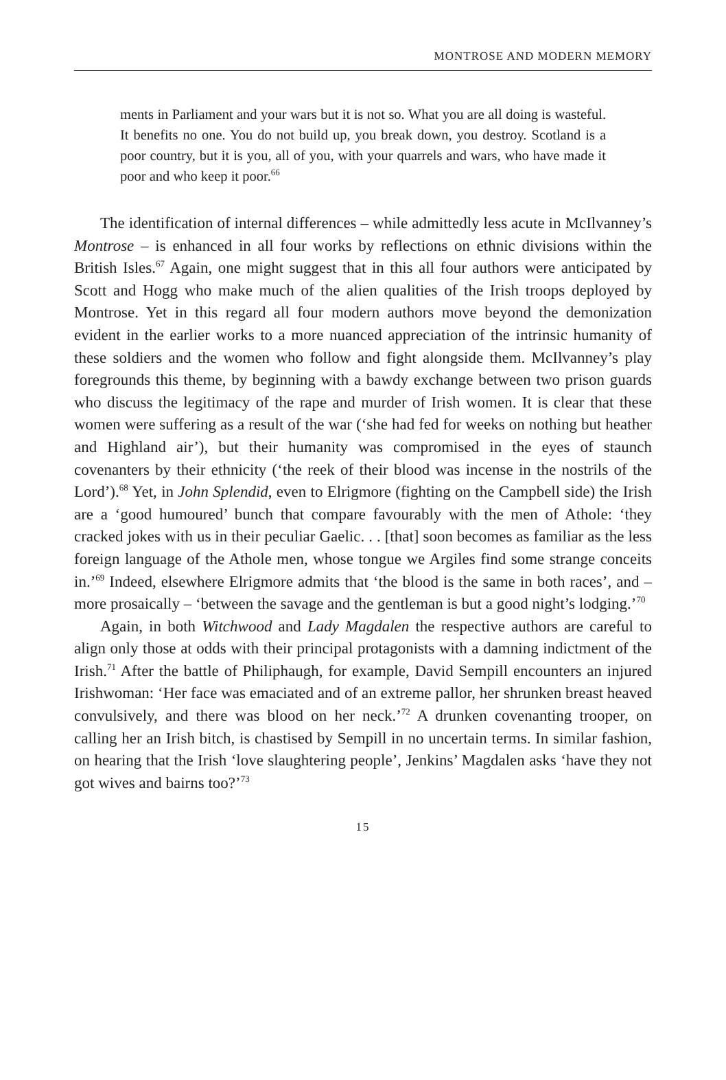MONTROSE AND MODERN MEMORY
ments in Parliament and your wars but it is not so. What you are all doing is wasteful. It benefits no one. You do not build up, you break down, you destroy. Scotland is a poor country, but it is you, all of you, with your quarrels and wars, who have made it poor and who keep it poor.<sup>66</sup>
The identification of internal differences – while admittedly less acute in McIlvanney’s Montrose – is enhanced in all four works by reflections on ethnic divisions within the British Isles.<sup>67</sup> Again, one might suggest that in this all four authors were anticipated by Scott and Hogg who make much of the alien qualities of the Irish troops deployed by Montrose. Yet in this regard all four modern authors move beyond the demonization evident in the earlier works to a more nuanced appreciation of the intrinsic humanity of these soldiers and the women who follow and fight alongside them. McIlvanney’s play foregrounds this theme, by beginning with a bawdy exchange between two prison guards who discuss the legitimacy of the rape and murder of Irish women. It is clear that these women were suffering as a result of the war (‘she had fed for weeks on nothing but heather and Highland air’), but their humanity was compromised in the eyes of staunch covenanters by their ethnicity (‘the reek of their blood was incense in the nostrils of the Lord’).<sup>68</sup> Yet, in John Splendid, even to Elrigmore (fighting on the Campbell side) the Irish are a ‘good humoured’ bunch that compare favourably with the men of Athole: ‘they cracked jokes with us in their peculiar Gaelic. . . [that] soon becomes as familiar as the less foreign language of the Athole men, whose tongue we Argiles find some strange conceits in.’<sup>69</sup> Indeed, elsewhere Elrigmore admits that ‘the blood is the same in both races’, and – more prosaically – ‘between the savage and the gentleman is but a good night’s lodging.’<sup>70</sup>
Again, in both Witchwood and Lady Magdalen the respective authors are careful to align only those at odds with their principal protagonists with a damning indictment of the Irish.<sup>71</sup> After the battle of Philiphaugh, for example, David Sempill encounters an injured Irishwoman: ‘Her face was emaciated and of an extreme pallor, her shrunken breast heaved convulsively, and there was blood on her neck.’<sup>72</sup> A drunken covenanting trooper, on calling her an Irish bitch, is chastised by Sempill in no uncertain terms. In similar fashion, on hearing that the Irish ‘love slaughtering people’, Jenkins’ Magdalen asks ‘have they not got wives and bairns too?’<sup>73</sup>
15